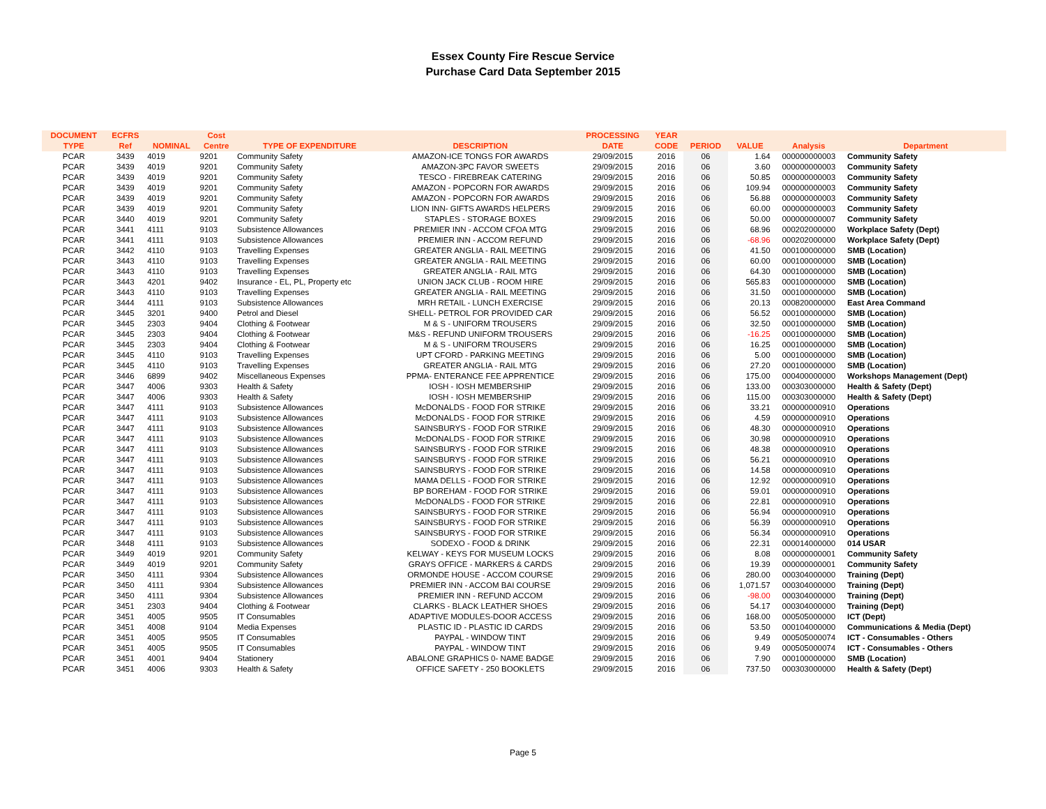Essex County Fire Rescue Service
Purchase Card Data September 2015
| DOCUMENT | ECFRS | | Cost | | | PROCESSING | YEAR | | | | |
| --- | --- | --- | --- | --- | --- | --- | --- | --- | --- | --- | --- |
| TYPE | Ref | NOMINAL | Centre | TYPE OF EXPENDITURE | DESCRIPTION | DATE | CODE | PERIOD | VALUE | Analysis | Department |
| PCAR | 3439 | 4019 | 9201 | Community Safety | AMAZON-ICE TONGS FOR AWARDS | 29/09/2015 | 2016 | 06 | 1.64 | 000000000003 | Community Safety |
| PCAR | 3439 | 4019 | 9201 | Community Safety | AMAZON-3PC FAVOR SWEETS | 29/09/2015 | 2016 | 06 | 3.60 | 000000000003 | Community Safety |
| PCAR | 3439 | 4019 | 9201 | Community Safety | TESCO - FIREBREAK CATERING | 29/09/2015 | 2016 | 06 | 50.85 | 000000000003 | Community Safety |
| PCAR | 3439 | 4019 | 9201 | Community Safety | AMAZON - POPCORN FOR AWARDS | 29/09/2015 | 2016 | 06 | 109.94 | 000000000003 | Community Safety |
| PCAR | 3439 | 4019 | 9201 | Community Safety | AMAZON - POPCORN FOR AWARDS | 29/09/2015 | 2016 | 06 | 56.88 | 000000000003 | Community Safety |
| PCAR | 3439 | 4019 | 9201 | Community Safety | LION INN- GIFTS AWARDS HELPERS | 29/09/2015 | 2016 | 06 | 60.00 | 000000000003 | Community Safety |
| PCAR | 3440 | 4019 | 9201 | Community Safety | STAPLES - STORAGE BOXES | 29/09/2015 | 2016 | 06 | 50.00 | 000000000007 | Community Safety |
| PCAR | 3441 | 4111 | 9103 | Subsistence Allowances | PREMIER INN - ACCOM CFOA MTG | 29/09/2015 | 2016 | 06 | 68.96 | 000202000000 | Workplace Safety (Dept) |
| PCAR | 3441 | 4111 | 9103 | Subsistence Allowances | PREMIER INN - ACCOM REFUND | 29/09/2015 | 2016 | 06 | -68.96 | 000202000000 | Workplace Safety (Dept) |
| PCAR | 3442 | 4110 | 9103 | Travelling Expenses | GREATER ANGLIA - RAIL MEETING | 29/09/2015 | 2016 | 06 | 41.50 | 000100000000 | SMB (Location) |
| PCAR | 3443 | 4110 | 9103 | Travelling Expenses | GREATER ANGLIA - RAIL MEETING | 29/09/2015 | 2016 | 06 | 60.00 | 000100000000 | SMB (Location) |
| PCAR | 3443 | 4110 | 9103 | Travelling Expenses | GREATER ANGLIA - RAIL MTG | 29/09/2015 | 2016 | 06 | 64.30 | 000100000000 | SMB (Location) |
| PCAR | 3443 | 4201 | 9402 | Insurance - EL, PL, Property etc | UNION JACK CLUB - ROOM HIRE | 29/09/2015 | 2016 | 06 | 565.83 | 000100000000 | SMB (Location) |
| PCAR | 3443 | 4110 | 9103 | Travelling Expenses | GREATER ANGLIA - RAIL MEETING | 29/09/2015 | 2016 | 06 | 31.50 | 000100000000 | SMB (Location) |
| PCAR | 3444 | 4111 | 9103 | Subsistence Allowances | MRH RETAIL - LUNCH EXERCISE | 29/09/2015 | 2016 | 06 | 20.13 | 000820000000 | East Area Command |
| PCAR | 3445 | 3201 | 9400 | Petrol and Diesel | SHELL- PETROL FOR PROVIDED CAR | 29/09/2015 | 2016 | 06 | 56.52 | 000100000000 | SMB (Location) |
| PCAR | 3445 | 2303 | 9404 | Clothing & Footwear | M & S - UNIFORM TROUSERS | 29/09/2015 | 2016 | 06 | 32.50 | 000100000000 | SMB (Location) |
| PCAR | 3445 | 2303 | 9404 | Clothing & Footwear | M&S - REFUND UNIFORM TROUSERS | 29/09/2015 | 2016 | 06 | -16.25 | 000100000000 | SMB (Location) |
| PCAR | 3445 | 2303 | 9404 | Clothing & Footwear | M & S - UNIFORM TROUSERS | 29/09/2015 | 2016 | 06 | 16.25 | 000100000000 | SMB (Location) |
| PCAR | 3445 | 4110 | 9103 | Travelling Expenses | UPT CFORD - PARKING MEETING | 29/09/2015 | 2016 | 06 | 5.00 | 000100000000 | SMB (Location) |
| PCAR | 3445 | 4110 | 9103 | Travelling Expenses | GREATER ANGLIA - RAIL MTG | 29/09/2015 | 2016 | 06 | 27.20 | 000100000000 | SMB (Location) |
| PCAR | 3446 | 6899 | 9402 | Miscellaneous Expenses | PPMA- ENTERANCE FEE APPRENTICE | 29/09/2015 | 2016 | 06 | 175.00 | 000400000000 | Workshops Management (Dept) |
| PCAR | 3447 | 4006 | 9303 | Health & Safety | IOSH - IOSH MEMBERSHIP | 29/09/2015 | 2016 | 06 | 133.00 | 000303000000 | Health & Safety (Dept) |
| PCAR | 3447 | 4006 | 9303 | Health & Safety | IOSH - IOSH MEMBERSHIP | 29/09/2015 | 2016 | 06 | 115.00 | 000303000000 | Health & Safety (Dept) |
| PCAR | 3447 | 4111 | 9103 | Subsistence Allowances | McDONALDS - FOOD FOR STRIKE | 29/09/2015 | 2016 | 06 | 33.21 | 000000000910 | Operations |
| PCAR | 3447 | 4111 | 9103 | Subsistence Allowances | McDONALDS - FOOD FOR STRIKE | 29/09/2015 | 2016 | 06 | 4.59 | 000000000910 | Operations |
| PCAR | 3447 | 4111 | 9103 | Subsistence Allowances | SAINSBURYS - FOOD FOR STRIKE | 29/09/2015 | 2016 | 06 | 48.30 | 000000000910 | Operations |
| PCAR | 3447 | 4111 | 9103 | Subsistence Allowances | McDONALDS - FOOD FOR STRIKE | 29/09/2015 | 2016 | 06 | 30.98 | 000000000910 | Operations |
| PCAR | 3447 | 4111 | 9103 | Subsistence Allowances | SAINSBURYS - FOOD FOR STRIKE | 29/09/2015 | 2016 | 06 | 48.38 | 000000000910 | Operations |
| PCAR | 3447 | 4111 | 9103 | Subsistence Allowances | SAINSBURYS - FOOD FOR STRIKE | 29/09/2015 | 2016 | 06 | 56.21 | 000000000910 | Operations |
| PCAR | 3447 | 4111 | 9103 | Subsistence Allowances | SAINSBURYS - FOOD FOR STRIKE | 29/09/2015 | 2016 | 06 | 14.58 | 000000000910 | Operations |
| PCAR | 3447 | 4111 | 9103 | Subsistence Allowances | MAMA DELLS - FOOD FOR STRIKE | 29/09/2015 | 2016 | 06 | 12.92 | 000000000910 | Operations |
| PCAR | 3447 | 4111 | 9103 | Subsistence Allowances | BP BOREHAM - FOOD FOR STRIKE | 29/09/2015 | 2016 | 06 | 59.01 | 000000000910 | Operations |
| PCAR | 3447 | 4111 | 9103 | Subsistence Allowances | McDONALDS - FOOD FOR STRIKE | 29/09/2015 | 2016 | 06 | 22.81 | 000000000910 | Operations |
| PCAR | 3447 | 4111 | 9103 | Subsistence Allowances | SAINSBURYS - FOOD FOR STRIKE | 29/09/2015 | 2016 | 06 | 56.94 | 000000000910 | Operations |
| PCAR | 3447 | 4111 | 9103 | Subsistence Allowances | SAINSBURYS - FOOD FOR STRIKE | 29/09/2015 | 2016 | 06 | 56.39 | 000000000910 | Operations |
| PCAR | 3447 | 4111 | 9103 | Subsistence Allowances | SAINSBURYS - FOOD FOR STRIKE | 29/09/2015 | 2016 | 06 | 56.34 | 000000000910 | Operations |
| PCAR | 3448 | 4111 | 9103 | Subsistence Allowances | SODEXO - FOOD & DRINK | 29/09/2015 | 2016 | 06 | 22.31 | 000014000000 | 014 USAR |
| PCAR | 3449 | 4019 | 9201 | Community Safety | KELWAY - KEYS FOR MUSEUM LOCKS | 29/09/2015 | 2016 | 06 | 8.08 | 000000000001 | Community Safety |
| PCAR | 3449 | 4019 | 9201 | Community Safety | GRAYS OFFICE - MARKERS & CARDS | 29/09/2015 | 2016 | 06 | 19.39 | 000000000001 | Community Safety |
| PCAR | 3450 | 4111 | 9304 | Subsistence Allowances | ORMONDE HOUSE - ACCOM COURSE | 29/09/2015 | 2016 | 06 | 280.00 | 000304000000 | Training (Dept) |
| PCAR | 3450 | 4111 | 9304 | Subsistence Allowances | PREMIER INN - ACCOM BAI COURSE | 29/09/2015 | 2016 | 06 | 1,071.57 | 000304000000 | Training (Dept) |
| PCAR | 3450 | 4111 | 9304 | Subsistence Allowances | PREMIER INN - REFUND ACCOM | 29/09/2015 | 2016 | 06 | -98.00 | 000304000000 | Training (Dept) |
| PCAR | 3451 | 2303 | 9404 | Clothing & Footwear | CLARKS - BLACK LEATHER SHOES | 29/09/2015 | 2016 | 06 | 54.17 | 000304000000 | Training (Dept) |
| PCAR | 3451 | 4005 | 9505 | IT Consumables | ADAPTIVE MODULES-DOOR ACCESS | 29/09/2015 | 2016 | 06 | 168.00 | 000505000000 | ICT (Dept) |
| PCAR | 3451 | 4008 | 9104 | Media Expenses | PLASTIC ID - PLASTIC ID CARDS | 29/09/2015 | 2016 | 06 | 53.50 | 000104000000 | Communications & Media (Dept) |
| PCAR | 3451 | 4005 | 9505 | IT Consumables | PAYPAL - WINDOW TINT | 29/09/2015 | 2016 | 06 | 9.49 | 000505000074 | ICT - Consumables - Others |
| PCAR | 3451 | 4005 | 9505 | IT Consumables | PAYPAL - WINDOW TINT | 29/09/2015 | 2016 | 06 | 9.49 | 000505000074 | ICT - Consumables - Others |
| PCAR | 3451 | 4001 | 9404 | Stationery | ABALONE GRAPHICS 0- NAME BADGE | 29/09/2015 | 2016 | 06 | 7.90 | 000100000000 | SMB (Location) |
| PCAR | 3451 | 4006 | 9303 | Health & Safety | OFFICE SAFETY - 250 BOOKLETS | 29/09/2015 | 2016 | 06 | 737.50 | 000303000000 | Health & Safety (Dept) |
Page 5